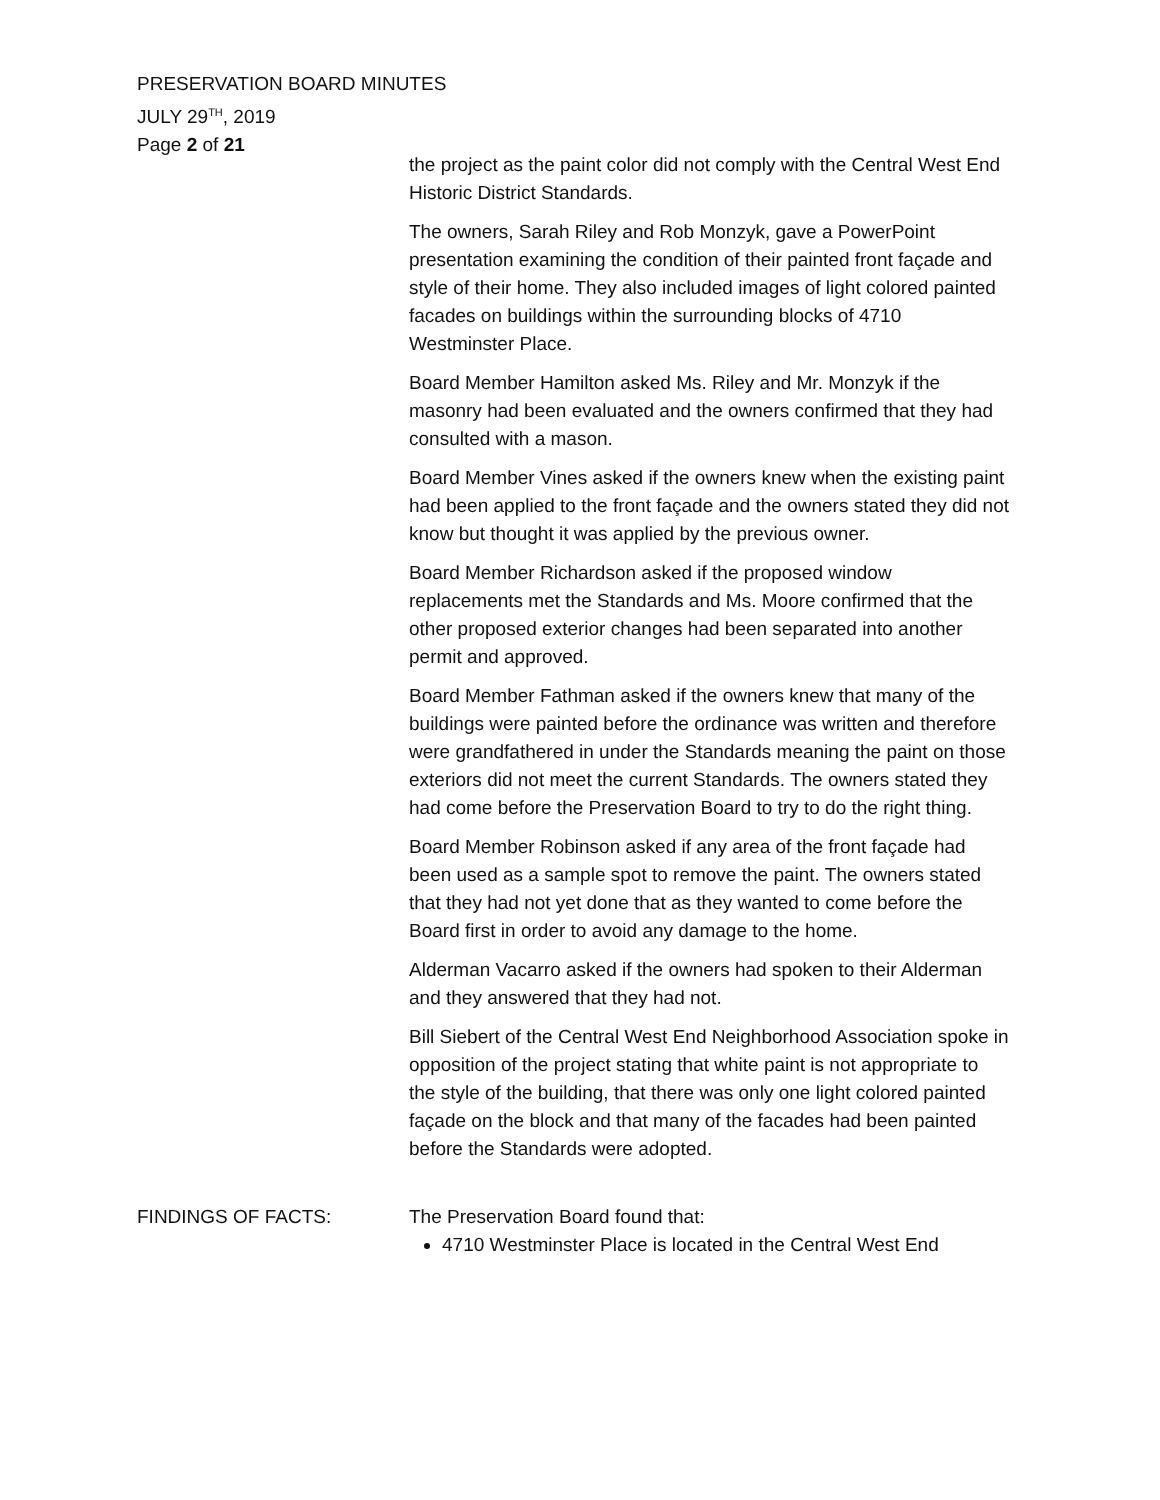PRESERVATION BOARD MINUTES
JULY 29<sup>TH</sup>, 2019
Page 2 of 21
the project as the paint color did not comply with the Central West End Historic District Standards.
The owners, Sarah Riley and Rob Monzyk, gave a PowerPoint presentation examining the condition of their painted front façade and style of their home. They also included images of light colored painted facades on buildings within the surrounding blocks of 4710 Westminster Place.
Board Member Hamilton asked Ms. Riley and Mr. Monzyk if the masonry had been evaluated and the owners confirmed that they had consulted with a mason.
Board Member Vines asked if the owners knew when the existing paint had been applied to the front façade and the owners stated they did not know but thought it was applied by the previous owner.
Board Member Richardson asked if the proposed window replacements met the Standards and Ms. Moore confirmed that the other proposed exterior changes had been separated into another permit and approved.
Board Member Fathman asked if the owners knew that many of the buildings were painted before the ordinance was written and therefore were grandfathered in under the Standards meaning the paint on those exteriors did not meet the current Standards. The owners stated they had come before the Preservation Board to try to do the right thing.
Board Member Robinson asked if any area of the front façade had been used as a sample spot to remove the paint. The owners stated that they had not yet done that as they wanted to come before the Board first in order to avoid any damage to the home.
Alderman Vacarro asked if the owners had spoken to their Alderman and they answered that they had not.
Bill Siebert of the Central West End Neighborhood Association spoke in opposition of the project stating that white paint is not appropriate to the style of the building, that there was only one light colored painted façade on the block and that many of the facades had been painted before the Standards were adopted.
FINDINGS OF FACTS: The Preservation Board found that:
4710 Westminster Place is located in the Central West End